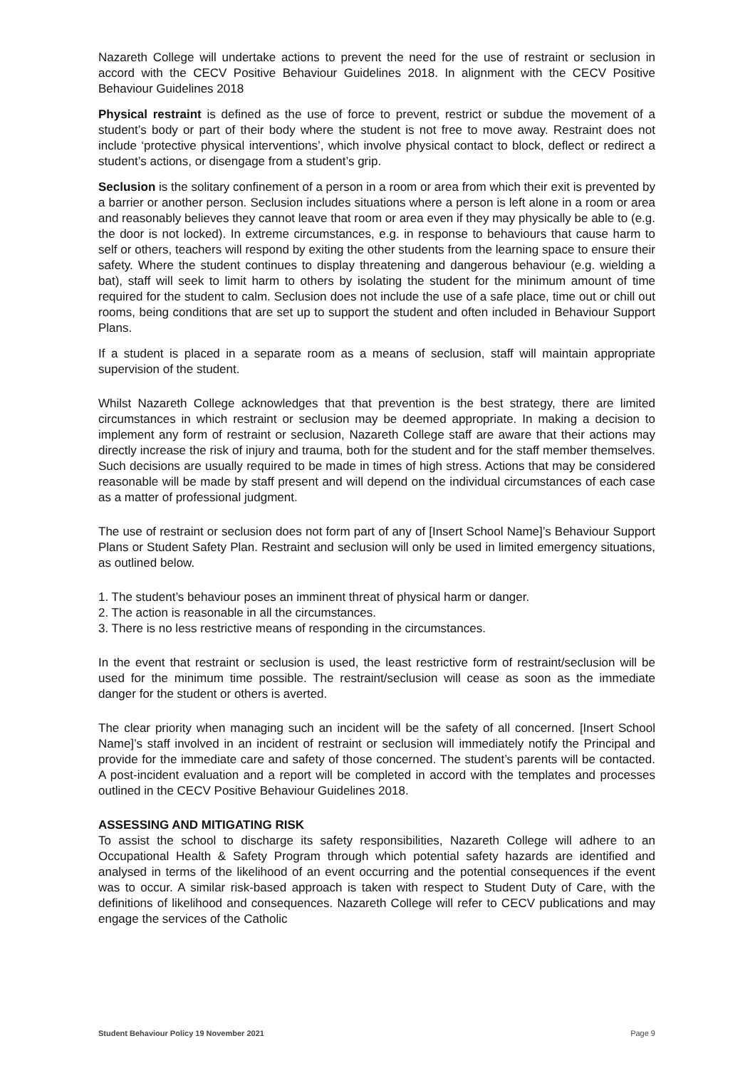Nazareth College will undertake actions to prevent the need for the use of restraint or seclusion in accord with the CECV Positive Behaviour Guidelines 2018. In alignment with the CECV Positive Behaviour Guidelines 2018
Physical restraint is defined as the use of force to prevent, restrict or subdue the movement of a student’s body or part of their body where the student is not free to move away. Restraint does not include ‘protective physical interventions’, which involve physical contact to block, deflect or redirect a student’s actions, or disengage from a student’s grip.
Seclusion is the solitary confinement of a person in a room or area from which their exit is prevented by a barrier or another person. Seclusion includes situations where a person is left alone in a room or area and reasonably believes they cannot leave that room or area even if they may physically be able to (e.g. the door is not locked). In extreme circumstances, e.g. in response to behaviours that cause harm to self or others, teachers will respond by exiting the other students from the learning space to ensure their safety. Where the student continues to display threatening and dangerous behaviour (e.g. wielding a bat), staff will seek to limit harm to others by isolating the student for the minimum amount of time required for the student to calm. Seclusion does not include the use of a safe place, time out or chill out rooms, being conditions that are set up to support the student and often included in Behaviour Support Plans.
If a student is placed in a separate room as a means of seclusion, staff will maintain appropriate supervision of the student.
Whilst Nazareth College acknowledges that that prevention is the best strategy, there are limited circumstances in which restraint or seclusion may be deemed appropriate. In making a decision to implement any form of restraint or seclusion, Nazareth College staff are aware that their actions may directly increase the risk of injury and trauma, both for the student and for the staff member themselves. Such decisions are usually required to be made in times of high stress. Actions that may be considered reasonable will be made by staff present and will depend on the individual circumstances of each case as a matter of professional judgment.
The use of restraint or seclusion does not form part of any of [Insert School Name]’s Behaviour Support Plans or Student Safety Plan. Restraint and seclusion will only be used in limited emergency situations, as outlined below.
1. The student’s behaviour poses an imminent threat of physical harm or danger.
2. The action is reasonable in all the circumstances.
3. There is no less restrictive means of responding in the circumstances.
In the event that restraint or seclusion is used, the least restrictive form of restraint/seclusion will be used for the minimum time possible. The restraint/seclusion will cease as soon as the immediate danger for the student or others is averted.
The clear priority when managing such an incident will be the safety of all concerned. [Insert School Name]’s staff involved in an incident of restraint or seclusion will immediately notify the Principal and provide for the immediate care and safety of those concerned. The student’s parents will be contacted. A post-incident evaluation and a report will be completed in accord with the templates and processes outlined in the CECV Positive Behaviour Guidelines 2018.
ASSESSING AND MITIGATING RISK
To assist the school to discharge its safety responsibilities, Nazareth College will adhere to an Occupational Health & Safety Program through which potential safety hazards are identified and analysed in terms of the likelihood of an event occurring and the potential consequences if the event was to occur. A similar risk-based approach is taken with respect to Student Duty of Care, with the definitions of likelihood and consequences. Nazareth College will refer to CECV publications and may engage the services of the Catholic
Student Behaviour Policy 19 November 2021 Page 9